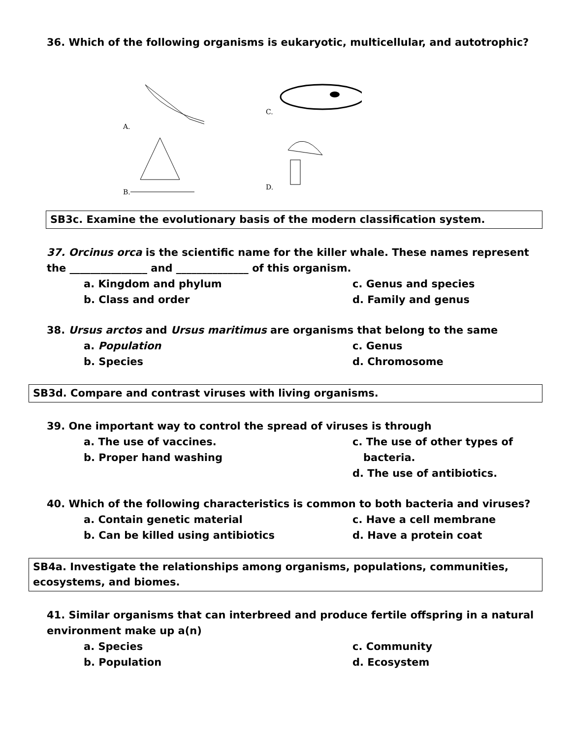36. Which of the following organisms is eukaryotic, multicellular, and autotrophic?
A.
C.
B.
D.
SB3c. Examine the evolutionary basis of the modern classification system.
37. Orcinus orca is the scientific name for the killer whale. These names represent the _______________ and ______________ of this organism.
a. Kingdom and phylum
c. Genus and species
b. Class and order
d. Family and genus
38. Ursus arctos and Ursus maritimus are organisms that belong to the same
a. Population
c. Genus
b. Species
d. Chromosome
SB3d. Compare and contrast viruses with living organisms.
39. One important way to control the spread of viruses is through
a. The use of vaccines.
b. Proper hand washing
c. The use of other types of
bacteria.
d. The use of antibiotics.
40. Which of the following characteristics is common to both bacteria and viruses?
a. Contain genetic material
c. Have a cell membrane
b. Can be killed using antibiotics
d. Have a protein coat
SB4a. Investigate the relationships among organisms, populations, communities, ecosystems, and biomes.
41. Similar organisms that can interbreed and produce fertile offspring in a natural environment make up a(n)
a. Species
c. Community
b. Population
d. Ecosystem